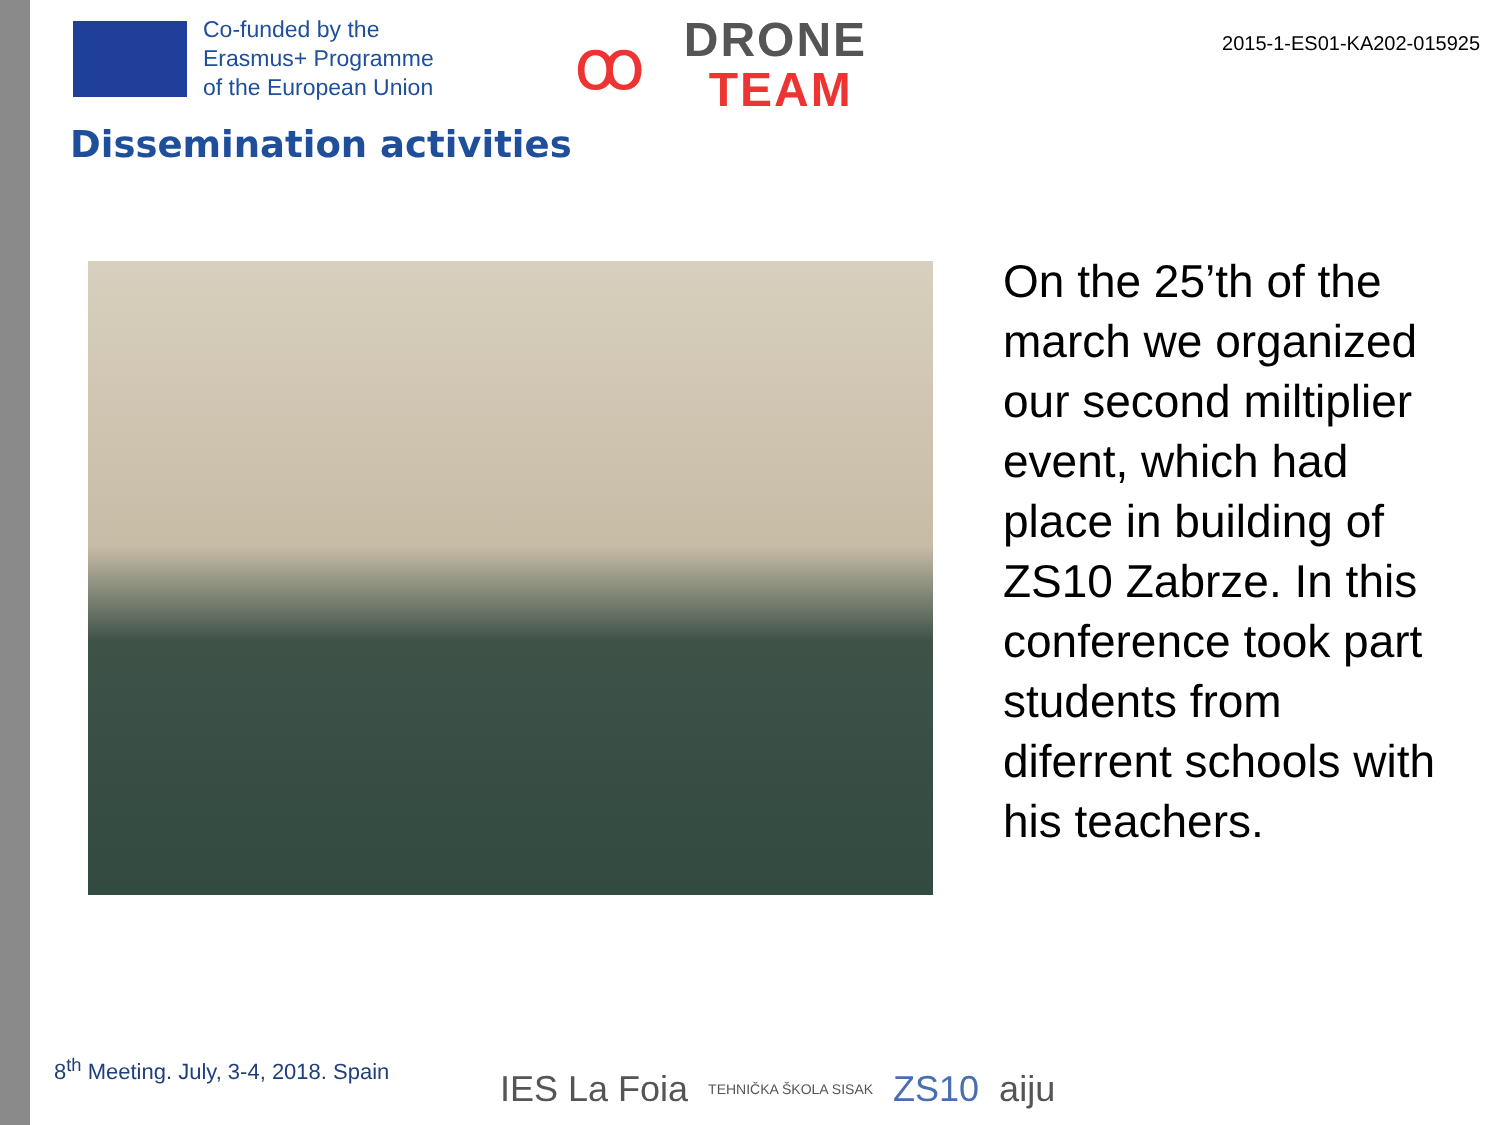Co-funded by the
Erasmus+ Programme
of the European Union
ꝏ
DRONE
TEAM
2015-1-ES01-KA202-015925
Dissemination activities
On the 25’th of the march we organized our second miltiplier event, which had place in building of ZS10 Zabrze. In this conference took part students from diferrent schools with his teachers.
8<sup>th</sup> Meeting. July, 3-4, 2018. Spain
IES La Foia TEHNIČKA ŠKOLA SISAK ZS10 aiju